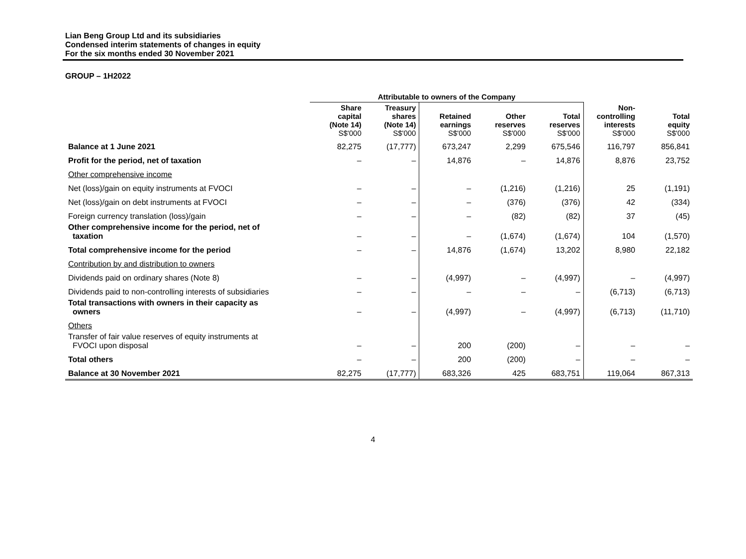Lian Beng Group Ltd and its subsidiaries
Condensed interim statements of changes in equity
For the six months ended 30 November 2021
GROUP – 1H2022
| | Attributable to owners of the Company | | | | | | |
| --- | --- | --- | --- | --- | --- | --- | --- |
| | Share capital (Note 14) S$'000 | Treasury shares (Note 14) S$'000 | Retained earnings S$'000 | Other reserves S$'000 | Total reserves S$'000 | Non- controlling interests S$'000 | Total equity S$'000 |
| Balance at 1 June 2021 | 82,275 | (17,777) | 673,247 | 2,299 | 675,546 | 116,797 | 856,841 |
| Profit for the period, net of taxation | – | – | 14,876 | – | 14,876 | 8,876 | 23,752 |
| Other comprehensive income | | | | | | | |
| Net (loss)/gain on equity instruments at FVOCI | – | – | – | (1,216) | (1,216) | 25 | (1,191) |
| Net (loss)/gain on debt instruments at FVOCI | – | – | – | (376) | (376) | 42 | (334) |
| Foreign currency translation (loss)/gain | – | – | – | (82) | (82) | 37 | (45) |
| Other comprehensive income for the period, net of taxation | – | – | – | (1,674) | (1,674) | 104 | (1,570) |
| Total comprehensive income for the period | – | – | 14,876 | (1,674) | 13,202 | 8,980 | 22,182 |
| Contribution by and distribution to owners | | | | | | | |
| Dividends paid on ordinary shares (Note 8) | – | – | (4,997) | – | (4,997) | – | (4,997) |
| Dividends paid to non-controlling interests of subsidiaries | – | – | – | – | – | (6,713) | (6,713) |
| Total transactions with owners in their capacity as owners | – | – | (4,997) | – | (4,997) | (6,713) | (11,710) |
| Others | | | | | | | |
| Transfer of fair value reserves of equity instruments at FVOCI upon disposal | – | – | 200 | (200) | – | – | – |
| Total others | – | – | 200 | (200) | – | – | – |
| Balance at 30 November 2021 | 82,275 | (17,777) | 683,326 | 425 | 683,751 | 119,064 | 867,313 |
4